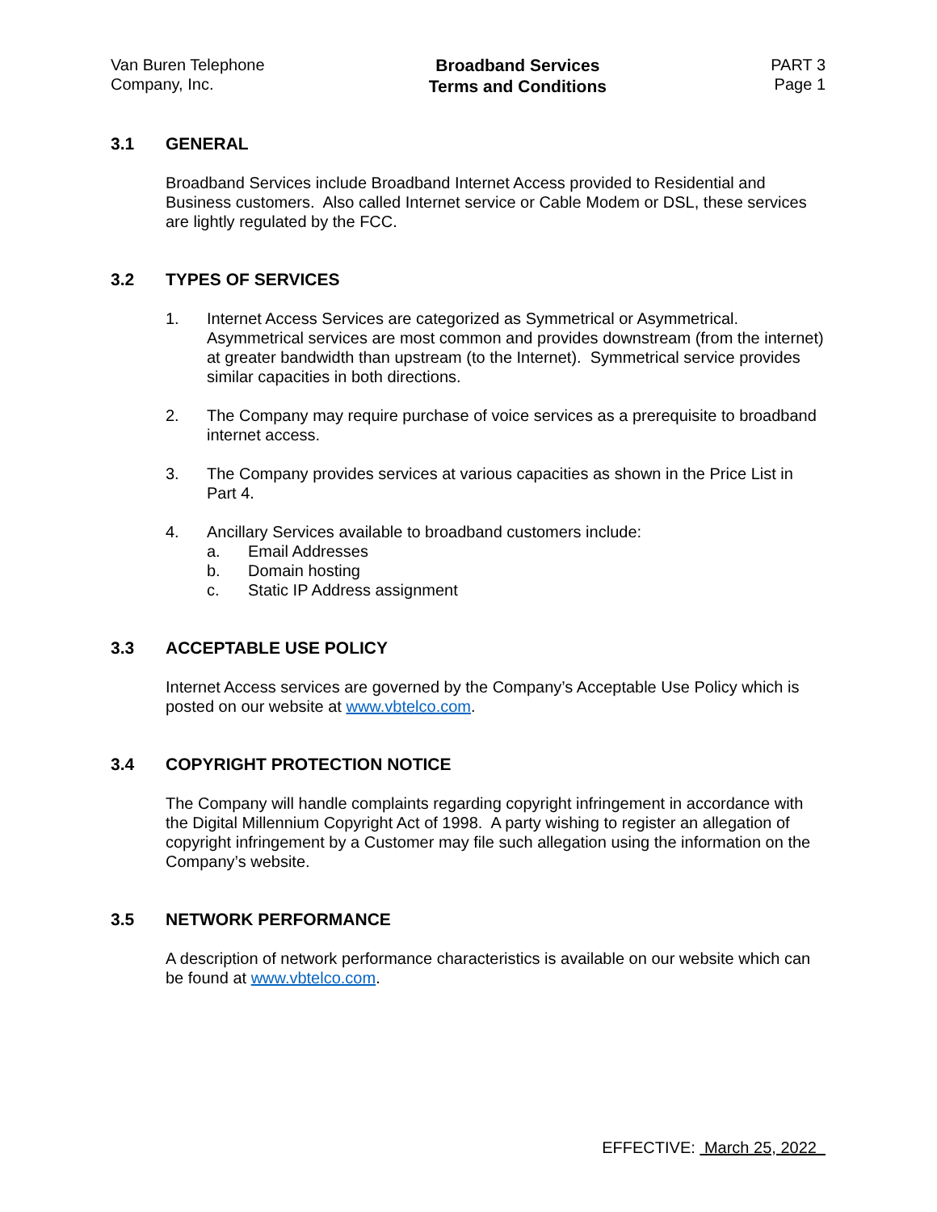Van Buren Telephone
Company, Inc.
Broadband Services
Terms and Conditions
PART 3
Page 1
3.1 GENERAL
Broadband Services include Broadband Internet Access provided to Residential and Business customers. Also called Internet service or Cable Modem or DSL, these services are lightly regulated by the FCC.
3.2 TYPES OF SERVICES
1. Internet Access Services are categorized as Symmetrical or Asymmetrical. Asymmetrical services are most common and provides downstream (from the internet) at greater bandwidth than upstream (to the Internet). Symmetrical service provides similar capacities in both directions.
2. The Company may require purchase of voice services as a prerequisite to broadband internet access.
3. The Company provides services at various capacities as shown in the Price List in Part 4.
4. Ancillary Services available to broadband customers include:
a. Email Addresses
b. Domain hosting
c. Static IP Address assignment
3.3 ACCEPTABLE USE POLICY
Internet Access services are governed by the Company’s Acceptable Use Policy which is posted on our website at www.vbtelco.com.
3.4 COPYRIGHT PROTECTION NOTICE
The Company will handle complaints regarding copyright infringement in accordance with the Digital Millennium Copyright Act of 1998. A party wishing to register an allegation of copyright infringement by a Customer may file such allegation using the information on the Company’s website.
3.5 NETWORK PERFORMANCE
A description of network performance characteristics is available on our website which can be found at www.vbtelco.com.
EFFECTIVE: March 25, 2022